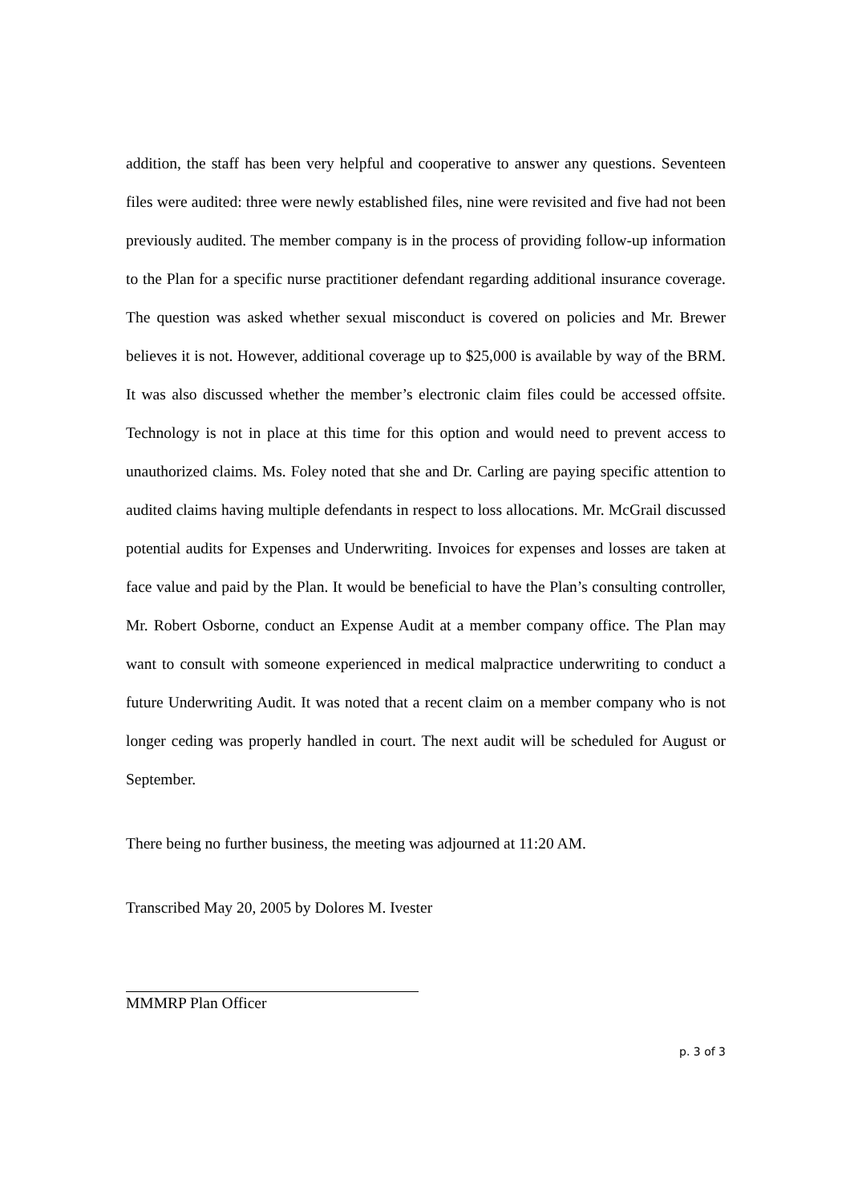addition, the staff has been very helpful and cooperative to answer any questions. Seventeen files were audited: three were newly established files, nine were revisited and five had not been previously audited. The member company is in the process of providing follow-up information to the Plan for a specific nurse practitioner defendant regarding additional insurance coverage. The question was asked whether sexual misconduct is covered on policies and Mr. Brewer believes it is not. However, additional coverage up to $25,000 is available by way of the BRM. It was also discussed whether the member’s electronic claim files could be accessed offsite. Technology is not in place at this time for this option and would need to prevent access to unauthorized claims. Ms. Foley noted that she and Dr. Carling are paying specific attention to audited claims having multiple defendants in respect to loss allocations. Mr. McGrail discussed potential audits for Expenses and Underwriting. Invoices for expenses and losses are taken at face value and paid by the Plan. It would be beneficial to have the Plan’s consulting controller, Mr. Robert Osborne, conduct an Expense Audit at a member company office. The Plan may want to consult with someone experienced in medical malpractice underwriting to conduct a future Underwriting Audit. It was noted that a recent claim on a member company who is not longer ceding was properly handled in court. The next audit will be scheduled for August or September.
There being no further business, the meeting was adjourned at 11:20 AM.
Transcribed May 20, 2005 by Dolores M. Ivester
MMMRP Plan Officer
p. 3 of 3